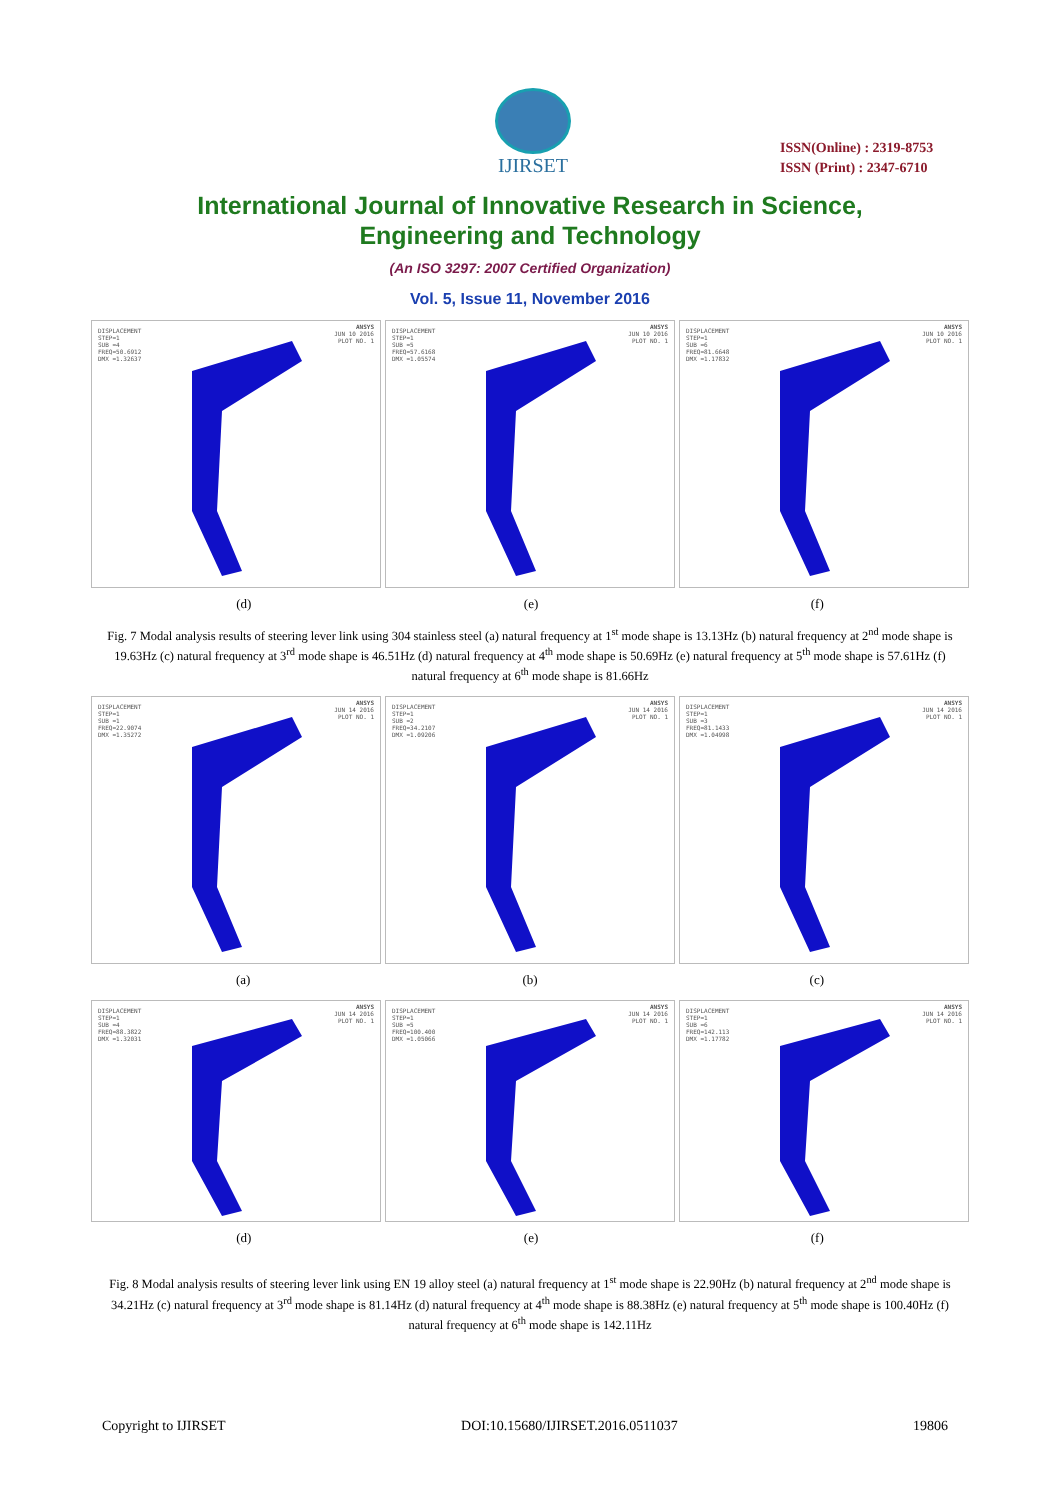IJIRSET
ISSN(Online) : 2319-8753
ISSN (Print) : 2347-6710
International Journal of Innovative Research in Science,
Engineering and Technology
(An ISO 3297: 2007 Certified Organization)
Vol. 5, Issue 11, November 2016
DISPLACEMENT
STEP=1
SUB =4
FREQ=50.6912
DMX =1.32637
ANSYS
JUN 10 2016
PLOT NO. 1
DISPLACEMENT
STEP=1
SUB =5
FREQ=57.6168
DMX =1.05574
ANSYS
JUN 10 2016
PLOT NO. 1
DISPLACEMENT
STEP=1
SUB =6
FREQ=81.6648
DMX =1.17832
ANSYS
JUN 10 2016
PLOT NO. 1
(d) (e) (f)
Fig. 7 Modal analysis results of steering lever link using 304 stainless steel (a) natural frequency at 1<sup>st</sup> mode shape is 13.13Hz (b) natural frequency at 2<sup>nd</sup> mode shape is 19.63Hz (c) natural frequency at 3<sup>rd</sup> mode shape is 46.51Hz (d) natural frequency at 4<sup>th</sup> mode shape is 50.69Hz (e) natural frequency at 5<sup>th</sup> mode shape is 57.61Hz (f) natural frequency at 6<sup>th</sup> mode shape is 81.66Hz
DISPLACEMENT
STEP=1
SUB =1
FREQ=22.9074
DMX =1.35272
ANSYS
JUN 14 2016
PLOT NO. 1
DISPLACEMENT
STEP=1
SUB =2
FREQ=34.2107
DMX =1.09206
ANSYS
JUN 14 2016
PLOT NO. 1
DISPLACEMENT
STEP=1
SUB =3
FREQ=81.1433
DMX =1.04998
ANSYS
JUN 14 2016
PLOT NO. 1
(a) (b) (c)
DISPLACEMENT
STEP=1
SUB =4
FREQ=88.3822
DMX =1.32031
ANSYS
JUN 14 2016
PLOT NO. 1
DISPLACEMENT
STEP=1
SUB =5
FREQ=100.400
DMX =1.05066
ANSYS
JUN 14 2016
PLOT NO. 1
DISPLACEMENT
STEP=1
SUB =6
FREQ=142.113
DMX =1.17782
ANSYS
JUN 14 2016
PLOT NO. 1
(d) (e) (f)
Fig. 8 Modal analysis results of steering lever link using EN 19 alloy steel (a) natural frequency at 1<sup>st</sup> mode shape is 22.90Hz (b) natural frequency at 2<sup>nd</sup> mode shape is 34.21Hz (c) natural frequency at 3<sup>rd</sup> mode shape is 81.14Hz (d) natural frequency at 4<sup>th</sup> mode shape is 88.38Hz (e) natural frequency at 5<sup>th</sup> mode shape is 100.40Hz (f) natural frequency at 6<sup>th</sup> mode shape is 142.11Hz
Copyright to IJIRSET DOI:10.15680/IJIRSET.2016.0511037 19806